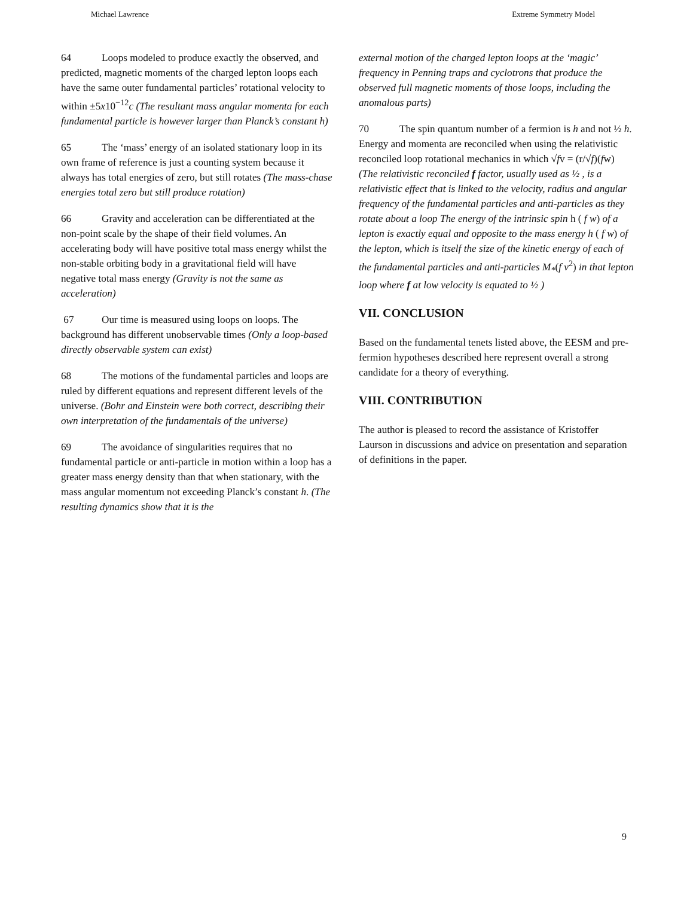Michael Lawrence Extreme Symmetry Model
64 Loops modeled to produce exactly the observed, and predicted, magnetic moments of the charged lepton loops each have the same outer fundamental particles’ rotational velocity to within ±5x10<sup>−12</sup>c (The resultant mass angular momenta for each fundamental particle is however larger than Planck’s constant h)
65 The ‘mass’ energy of an isolated stationary loop in its own frame of reference is just a counting system because it always has total energies of zero, but still rotates (The mass-chase energies total zero but still produce rotation)
66 Gravity and acceleration can be differentiated at the non-point scale by the shape of their field volumes. An accelerating body will have positive total mass energy whilst the non-stable orbiting body in a gravitational field will have negative total mass energy (Gravity is not the same as acceleration)
67 Our time is measured using loops on loops. The background has different unobservable times (Only a loop-based directly observable system can exist)
68 The motions of the fundamental particles and loops are ruled by different equations and represent different levels of the universe. (Bohr and Einstein were both correct, describing their own interpretation of the fundamentals of the universe)
69 The avoidance of singularities requires that no fundamental particle or anti-particle in motion within a loop has a greater mass energy density than that when stationary, with the mass angular momentum not exceeding Planck’s constant h. (The resulting dynamics show that it is the
external motion of the charged lepton loops at the ‘magic’ frequency in Penning traps and cyclotrons that produce the observed full magnetic moments of those loops, including the anomalous parts)
70 The spin quantum number of a fermion is h and not ½ h. Energy and momenta are reconciled when using the relativistic reconciled loop rotational mechanics in which √fv = (r/√f)(fw) (The relativistic reconciled f factor, usually used as ½ , is a relativistic effect that is linked to the velocity, radius and angular frequency of the fundamental particles and anti-particles as they rotate about a loop The energy of the intrinsic spin h ( f w) of a lepton is exactly equal and opposite to the mass energy h ( f w) of the lepton, which is itself the size of the kinetic energy of each of the fundamental particles and anti-particles M<sub>*</sub>(f v<sup>2</sup>) in that lepton loop where f at low velocity is equated to ½ )
VII. CONCLUSION
Based on the fundamental tenets listed above, the EESM and pre-fermion hypotheses described here represent overall a strong candidate for a theory of everything.
VIII. CONTRIBUTION
The author is pleased to record the assistance of Kristoffer Laurson in discussions and advice on presentation and separation of definitions in the paper.
9